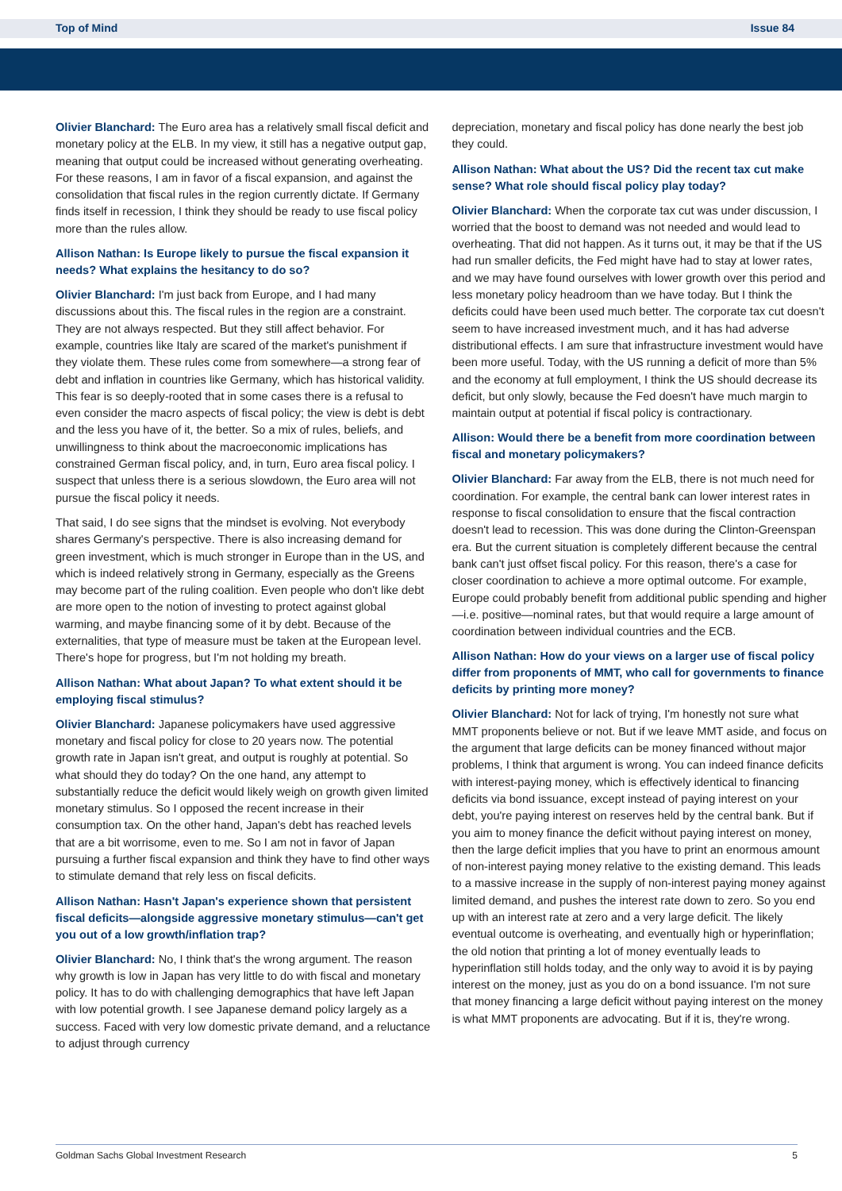Top of Mind Issue 84
Olivier Blanchard: The Euro area has a relatively small fiscal deficit and monetary policy at the ELB. In my view, it still has a negative output gap, meaning that output could be increased without generating overheating. For these reasons, I am in favor of a fiscal expansion, and against the consolidation that fiscal rules in the region currently dictate. If Germany finds itself in recession, I think they should be ready to use fiscal policy more than the rules allow.
Allison Nathan: Is Europe likely to pursue the fiscal expansion it needs? What explains the hesitancy to do so?
Olivier Blanchard: I'm just back from Europe, and I had many discussions about this. The fiscal rules in the region are a constraint. They are not always respected. But they still affect behavior. For example, countries like Italy are scared of the market's punishment if they violate them. These rules come from somewhere—a strong fear of debt and inflation in countries like Germany, which has historical validity. This fear is so deeply-rooted that in some cases there is a refusal to even consider the macro aspects of fiscal policy; the view is debt is debt and the less you have of it, the better. So a mix of rules, beliefs, and unwillingness to think about the macroeconomic implications has constrained German fiscal policy, and, in turn, Euro area fiscal policy. I suspect that unless there is a serious slowdown, the Euro area will not pursue the fiscal policy it needs.
That said, I do see signs that the mindset is evolving. Not everybody shares Germany's perspective. There is also increasing demand for green investment, which is much stronger in Europe than in the US, and which is indeed relatively strong in Germany, especially as the Greens may become part of the ruling coalition. Even people who don't like debt are more open to the notion of investing to protect against global warming, and maybe financing some of it by debt. Because of the externalities, that type of measure must be taken at the European level. There's hope for progress, but I'm not holding my breath.
Allison Nathan: What about Japan? To what extent should it be employing fiscal stimulus?
Olivier Blanchard: Japanese policymakers have used aggressive monetary and fiscal policy for close to 20 years now. The potential growth rate in Japan isn't great, and output is roughly at potential. So what should they do today? On the one hand, any attempt to substantially reduce the deficit would likely weigh on growth given limited monetary stimulus. So I opposed the recent increase in their consumption tax. On the other hand, Japan's debt has reached levels that are a bit worrisome, even to me. So I am not in favor of Japan pursuing a further fiscal expansion and think they have to find other ways to stimulate demand that rely less on fiscal deficits.
Allison Nathan: Hasn't Japan's experience shown that persistent fiscal deficits—alongside aggressive monetary stimulus—can't get you out of a low growth/inflation trap?
Olivier Blanchard: No, I think that's the wrong argument. The reason why growth is low in Japan has very little to do with fiscal and monetary policy. It has to do with challenging demographics that have left Japan with low potential growth. I see Japanese demand policy largely as a success. Faced with very low domestic private demand, and a reluctance to adjust through currency
depreciation, monetary and fiscal policy has done nearly the best job they could.
Allison Nathan: What about the US? Did the recent tax cut make sense? What role should fiscal policy play today?
Olivier Blanchard: When the corporate tax cut was under discussion, I worried that the boost to demand was not needed and would lead to overheating. That did not happen. As it turns out, it may be that if the US had run smaller deficits, the Fed might have had to stay at lower rates, and we may have found ourselves with lower growth over this period and less monetary policy headroom than we have today. But I think the deficits could have been used much better. The corporate tax cut doesn't seem to have increased investment much, and it has had adverse distributional effects. I am sure that infrastructure investment would have been more useful. Today, with the US running a deficit of more than 5% and the economy at full employment, I think the US should decrease its deficit, but only slowly, because the Fed doesn't have much margin to maintain output at potential if fiscal policy is contractionary.
Allison: Would there be a benefit from more coordination between fiscal and monetary policymakers?
Olivier Blanchard: Far away from the ELB, there is not much need for coordination. For example, the central bank can lower interest rates in response to fiscal consolidation to ensure that the fiscal contraction doesn't lead to recession. This was done during the Clinton-Greenspan era. But the current situation is completely different because the central bank can't just offset fiscal policy. For this reason, there's a case for closer coordination to achieve a more optimal outcome. For example, Europe could probably benefit from additional public spending and higher—i.e. positive—nominal rates, but that would require a large amount of coordination between individual countries and the ECB.
Allison Nathan: How do your views on a larger use of fiscal policy differ from proponents of MMT, who call for governments to finance deficits by printing more money?
Olivier Blanchard: Not for lack of trying, I'm honestly not sure what MMT proponents believe or not. But if we leave MMT aside, and focus on the argument that large deficits can be money financed without major problems, I think that argument is wrong. You can indeed finance deficits with interest-paying money, which is effectively identical to financing deficits via bond issuance, except instead of paying interest on your debt, you're paying interest on reserves held by the central bank. But if you aim to money finance the deficit without paying interest on money, then the large deficit implies that you have to print an enormous amount of non-interest paying money relative to the existing demand. This leads to a massive increase in the supply of non-interest paying money against limited demand, and pushes the interest rate down to zero. So you end up with an interest rate at zero and a very large deficit. The likely eventual outcome is overheating, and eventually high or hyperinflation; the old notion that printing a lot of money eventually leads to hyperinflation still holds today, and the only way to avoid it is by paying interest on the money, just as you do on a bond issuance. I'm not sure that money financing a large deficit without paying interest on the money is what MMT proponents are advocating. But if it is, they're wrong.
Goldman Sachs Global Investment Research 5